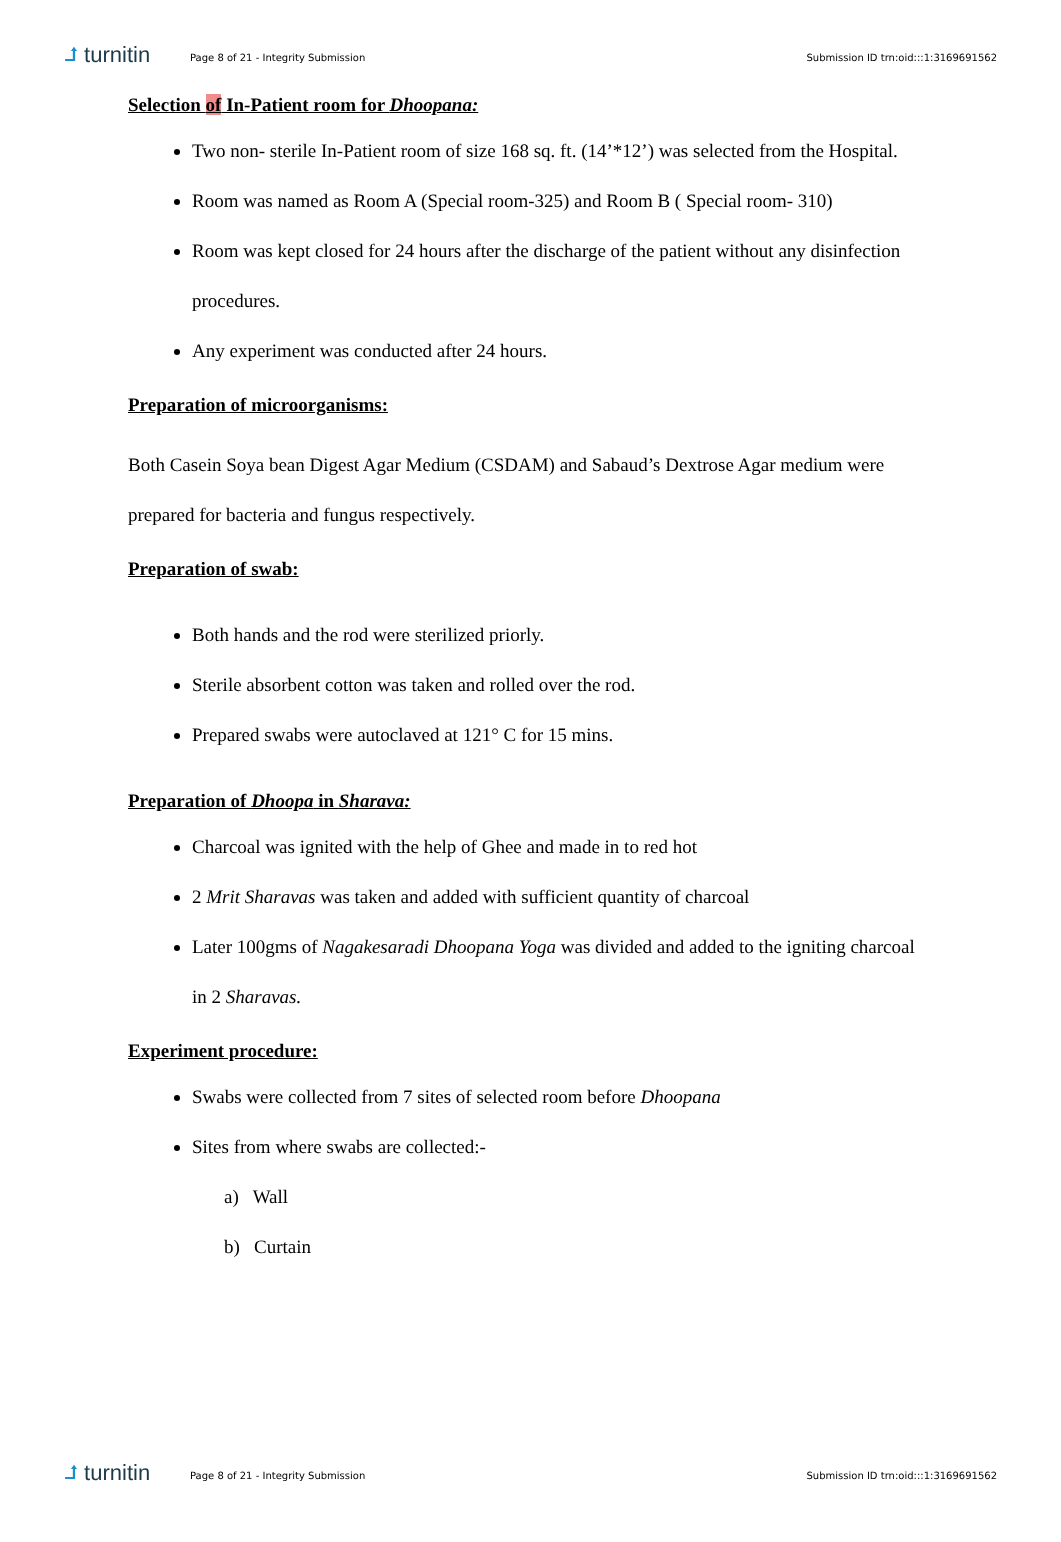⮥ turnitin
Page 8 of 21 - Integrity Submission
Submission ID trn:oid:::1:3169691562
Selection of In-Patient room for Dhoopana:
Two non- sterile In-Patient room of size 168 sq. ft. (14’*12’) was selected from the Hospital.
Room was named as Room A (Special room-325) and Room B ( Special room- 310)
Room was kept closed for 24 hours after the discharge of the patient without any disinfection procedures.
Any experiment was conducted after 24 hours.
Preparation of microorganisms:
Both Casein Soya bean Digest Agar Medium (CSDAM) and Sabaud’s Dextrose Agar medium were prepared for bacteria and fungus respectively.
Preparation of swab:
Both hands and the rod were sterilized priorly.
Sterile absorbent cotton was taken and rolled over the rod.
Prepared swabs were autoclaved at 121° C for 15 mins.
Preparation of Dhoopa in Sharava:
Charcoal was ignited with the help of Ghee and made in to red hot
2 Mrit Sharavas was taken and added with sufficient quantity of charcoal
Later 100gms of Nagakesaradi Dhoopana Yoga was divided and added to the igniting charcoal in 2 Sharavas.
Experiment procedure:
Swabs were collected from 7 sites of selected room before Dhoopana
Sites from where swabs are collected:-
a) Wall
b) Curtain
⮥ turnitin
Page 8 of 21 - Integrity Submission
Submission ID trn:oid:::1:3169691562